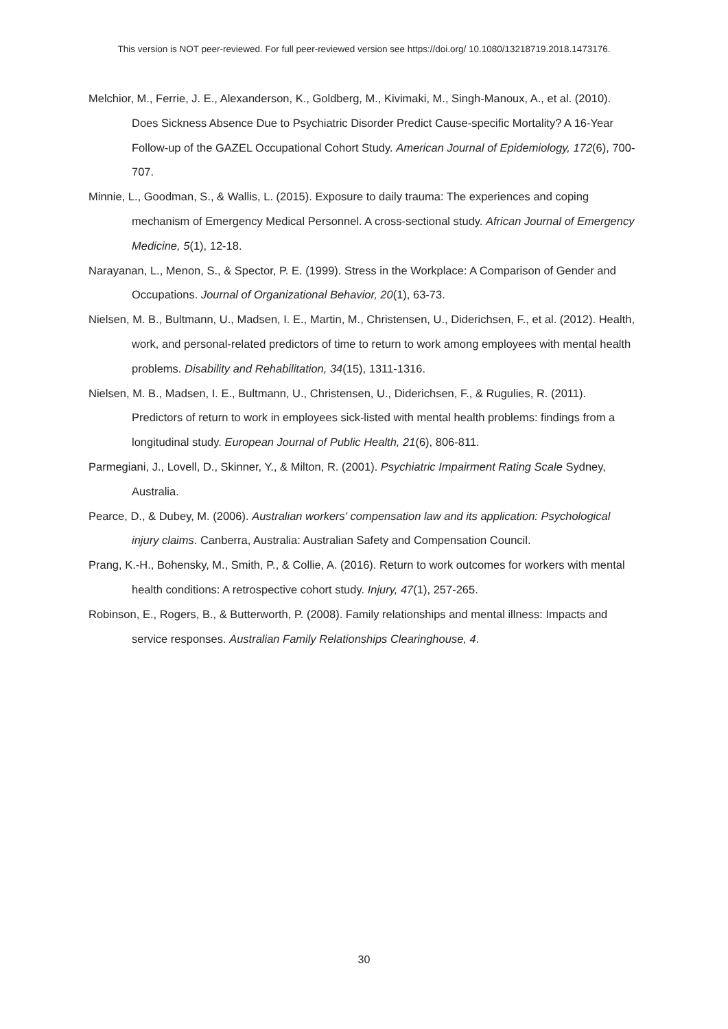This version is NOT peer-reviewed. For full peer-reviewed version see https://doi.org/ 10.1080/13218719.2018.1473176.
Melchior, M., Ferrie, J. E., Alexanderson, K., Goldberg, M., Kivimaki, M., Singh-Manoux, A., et al. (2010). Does Sickness Absence Due to Psychiatric Disorder Predict Cause-specific Mortality? A 16-Year Follow-up of the GAZEL Occupational Cohort Study. American Journal of Epidemiology, 172(6), 700-707.
Minnie, L., Goodman, S., & Wallis, L. (2015). Exposure to daily trauma: The experiences and coping mechanism of Emergency Medical Personnel. A cross-sectional study. African Journal of Emergency Medicine, 5(1), 12-18.
Narayanan, L., Menon, S., & Spector, P. E. (1999). Stress in the Workplace: A Comparison of Gender and Occupations. Journal of Organizational Behavior, 20(1), 63-73.
Nielsen, M. B., Bultmann, U., Madsen, I. E., Martin, M., Christensen, U., Diderichsen, F., et al. (2012). Health, work, and personal-related predictors of time to return to work among employees with mental health problems. Disability and Rehabilitation, 34(15), 1311-1316.
Nielsen, M. B., Madsen, I. E., Bultmann, U., Christensen, U., Diderichsen, F., & Rugulies, R. (2011). Predictors of return to work in employees sick-listed with mental health problems: findings from a longitudinal study. European Journal of Public Health, 21(6), 806-811.
Parmegiani, J., Lovell, D., Skinner, Y., & Milton, R. (2001). Psychiatric Impairment Rating Scale Sydney, Australia.
Pearce, D., & Dubey, M. (2006). Australian workers' compensation law and its application: Psychological injury claims. Canberra, Australia: Australian Safety and Compensation Council.
Prang, K.-H., Bohensky, M., Smith, P., & Collie, A. (2016). Return to work outcomes for workers with mental health conditions: A retrospective cohort study. Injury, 47(1), 257-265.
Robinson, E., Rogers, B., & Butterworth, P. (2008). Family relationships and mental illness: Impacts and service responses. Australian Family Relationships Clearinghouse, 4.
30